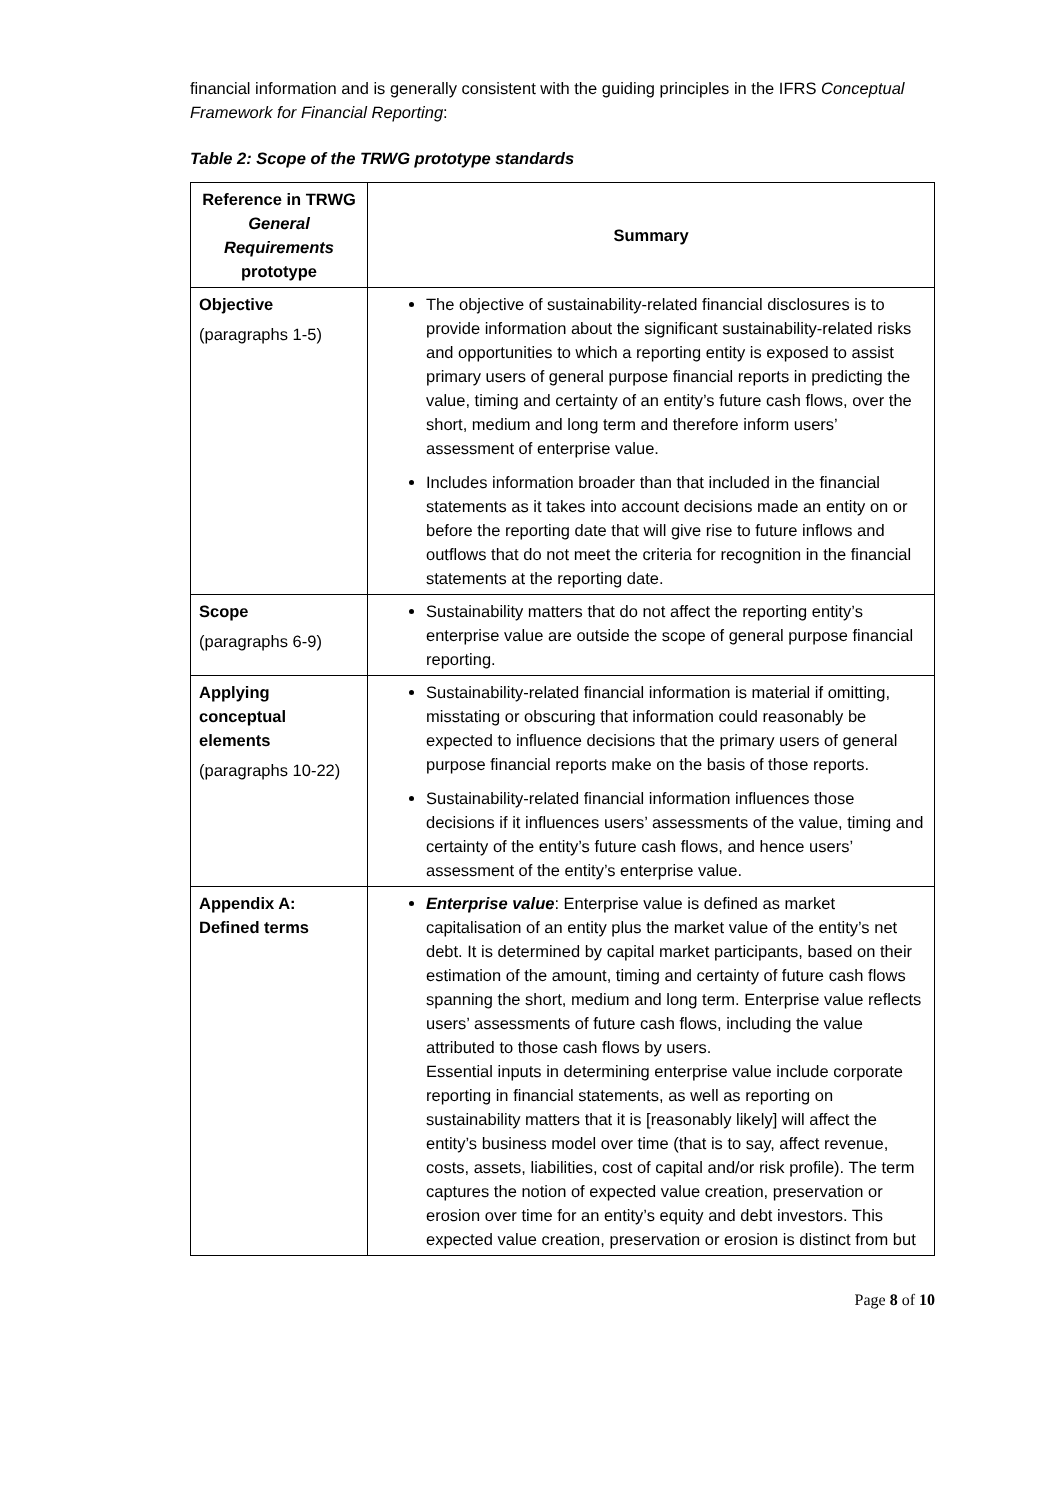financial information and is generally consistent with the guiding principles in the IFRS Conceptual Framework for Financial Reporting:
Table 2: Scope of the TRWG prototype standards
| Reference in TRWG General Requirements prototype | Summary |
| --- | --- |
| Objective (paragraphs 1-5) | The objective of sustainability-related financial disclosures is to provide information about the significant sustainability-related risks and opportunities to which a reporting entity is exposed to assist primary users of general purpose financial reports in predicting the value, timing and certainty of an entity’s future cash flows, over the short, medium and long term and therefore inform users’ assessment of enterprise value. Includes information broader than that included in the financial statements as it takes into account decisions made an entity on or before the reporting date that will give rise to future inflows and outflows that do not meet the criteria for recognition in the financial statements at the reporting date. |
| Scope (paragraphs 6-9) | Sustainability matters that do not affect the reporting entity’s enterprise value are outside the scope of general purpose financial reporting. |
| Applying conceptual elements (paragraphs 10-22) | Sustainability-related financial information is material if omitting, misstating or obscuring that information could reasonably be expected to influence decisions that the primary users of general purpose financial reports make on the basis of those reports. Sustainability-related financial information influences those decisions if it influences users’ assessments of the value, timing and certainty of the entity’s future cash flows, and hence users’ assessment of the entity’s enterprise value. |
| Appendix A: Defined terms | Enterprise value : Enterprise value is defined as market capitalisation of an entity plus the market value of the entity’s net debt. It is determined by capital market participants, based on their estimation of the amount, timing and certainty of future cash flows spanning the short, medium and long term. Enterprise value reflects users’ assessments of future cash flows, including the value attributed to those cash flows by users. Essential inputs in determining enterprise value include corporate reporting in financial statements, as well as reporting on sustainability matters that it is [reasonably likely] will affect the entity’s business model over time (that is to say, affect revenue, costs, assets, liabilities, cost of capital and/or risk profile). The term captures the notion of expected value creation, preservation or erosion over time for an entity’s equity and debt investors. This expected value creation, preservation or erosion is distinct from but |
Page 8 of 10